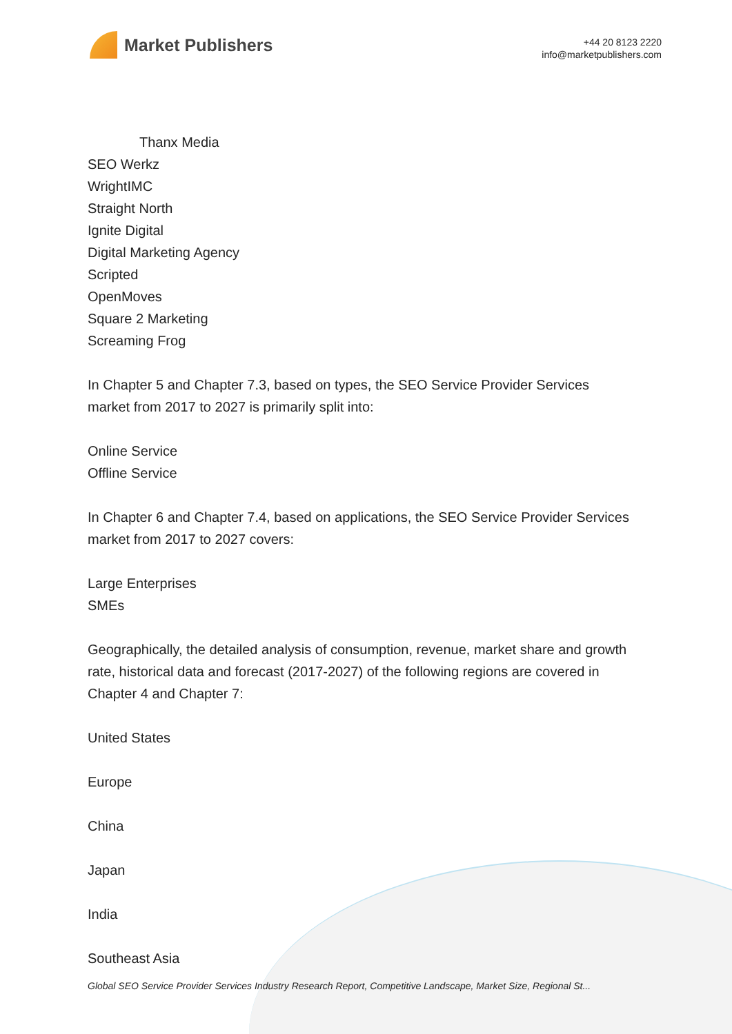Market Publishers
+44 20 8123 2220
info@marketpublishers.com
Thanx Media
SEO Werkz
WrightIMC
Straight North
Ignite Digital
Digital Marketing Agency
Scripted
OpenMoves
Square 2 Marketing
Screaming Frog
In Chapter 5 and Chapter 7.3, based on types, the SEO Service Provider Services market from 2017 to 2027 is primarily split into:
Online Service
Offline Service
In Chapter 6 and Chapter 7.4, based on applications, the SEO Service Provider Services market from 2017 to 2027 covers:
Large Enterprises
SMEs
Geographically, the detailed analysis of consumption, revenue, market share and growth rate, historical data and forecast (2017-2027) of the following regions are covered in Chapter 4 and Chapter 7:
United States
Europe
China
Japan
India
Southeast Asia
Global SEO Service Provider Services Industry Research Report, Competitive Landscape, Market Size, Regional St...